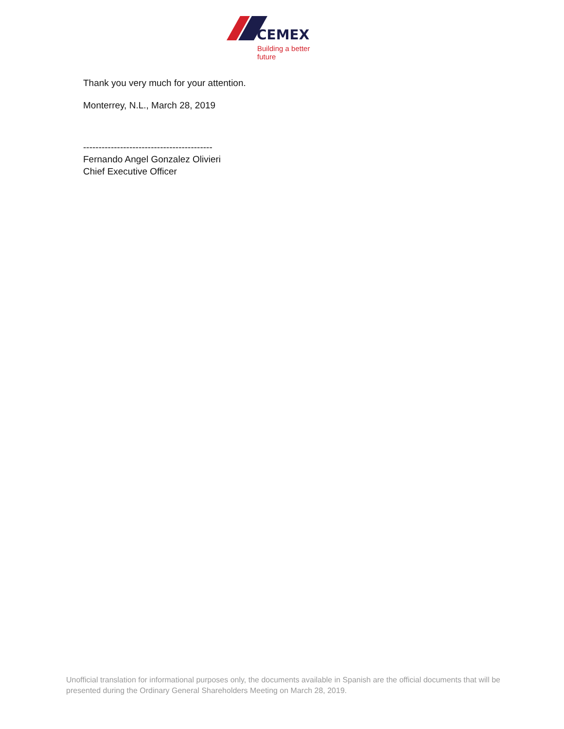CEMEX
Building a better future
Thank you very much for your attention.
Monterrey, N.L., March 28, 2019
------------------------------------------
Fernando Angel Gonzalez Olivieri
Chief Executive Officer
Unofficial translation for informational purposes only, the documents available in Spanish are the official documents that will be presented during the Ordinary General Shareholders Meeting on March 28, 2019.